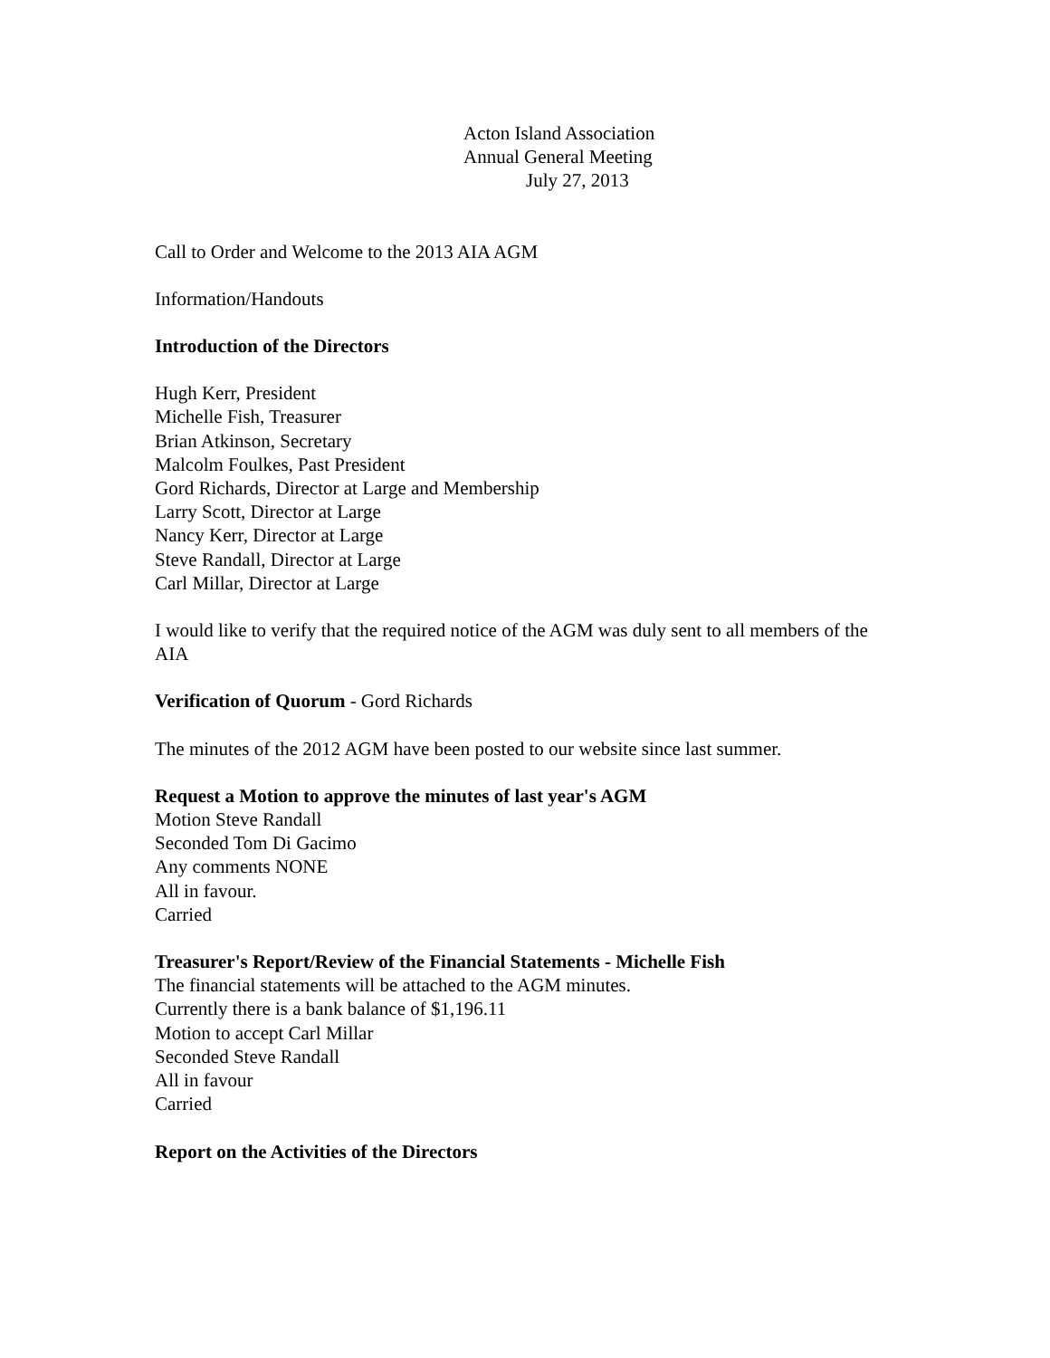Acton Island Association
Annual General Meeting
July 27, 2013
Call to Order and Welcome to the 2013 AIA AGM
Information/Handouts
Introduction of the Directors
Hugh Kerr, President
Michelle Fish, Treasurer
Brian Atkinson, Secretary
Malcolm Foulkes, Past President
Gord Richards, Director at Large and Membership
Larry Scott, Director at Large
Nancy Kerr, Director at Large
Steve Randall, Director at Large
Carl Millar, Director at Large
I would like to verify that the required notice of the AGM was duly sent to all members of the AIA
Verification of Quorum - Gord Richards
The minutes of the 2012 AGM have been posted to our website since last summer.
Request a Motion to approve the minutes of last year's AGM
Motion Steve Randall
Seconded Tom Di Gacimo
Any comments NONE
All in favour.
Carried
Treasurer's Report/Review of the Financial Statements - Michelle Fish
The financial statements will be attached to the AGM minutes.
Currently there is a bank balance of $1,196.11
Motion to accept Carl Millar
Seconded Steve Randall
All in favour
Carried
Report on the Activities of the Directors